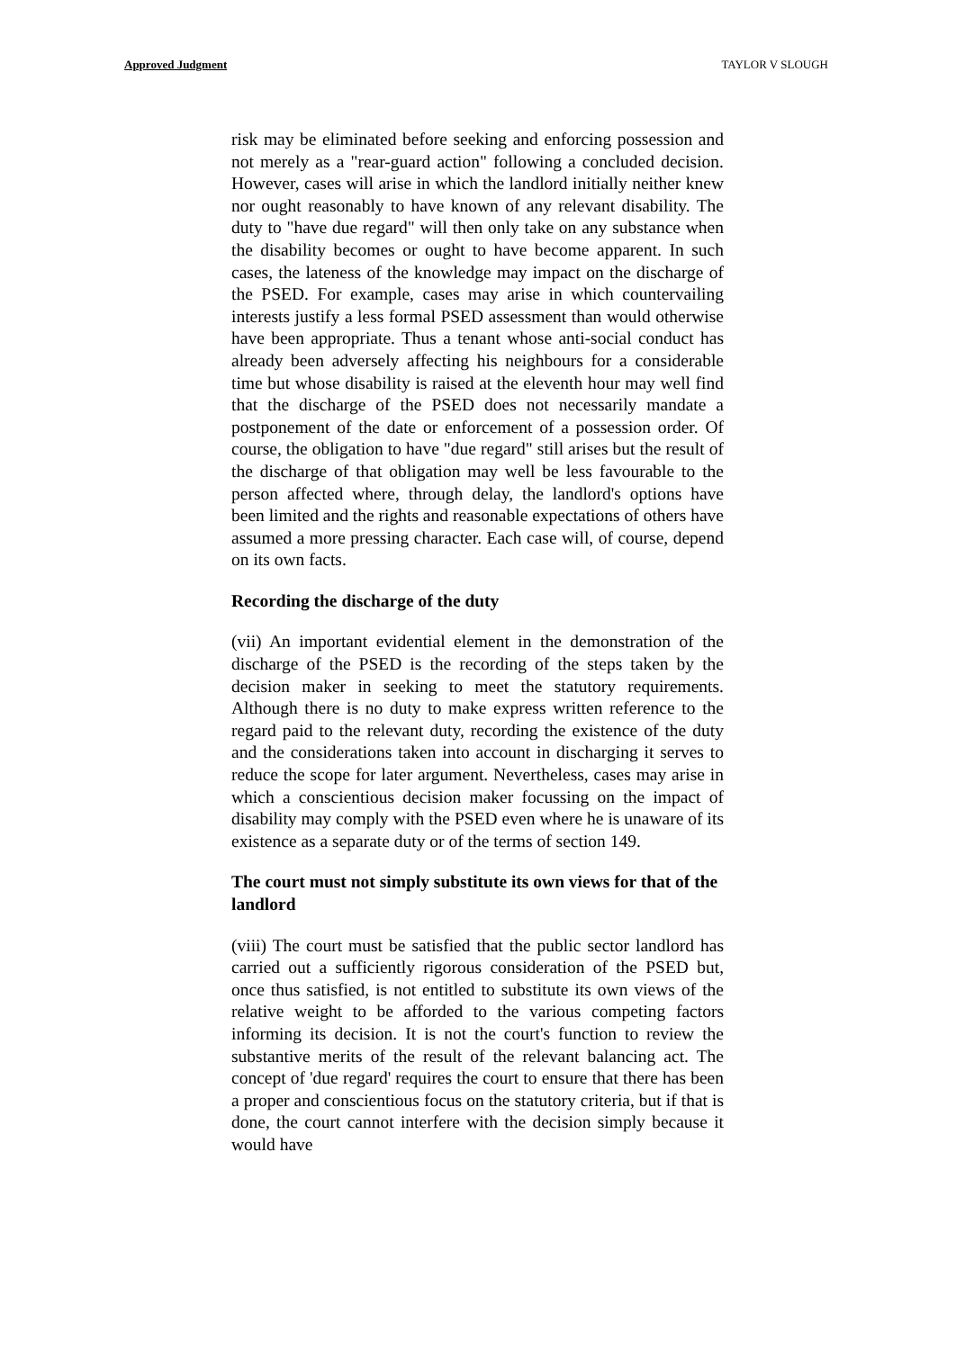Approved Judgment TAYLOR V SLOUGH
risk may be eliminated before seeking and enforcing possession and not merely as a "rear-guard action" following a concluded decision. However, cases will arise in which the landlord initially neither knew nor ought reasonably to have known of any relevant disability. The duty to "have due regard" will then only take on any substance when the disability becomes or ought to have become apparent. In such cases, the lateness of the knowledge may impact on the discharge of the PSED. For example, cases may arise in which countervailing interests justify a less formal PSED assessment than would otherwise have been appropriate. Thus a tenant whose anti-social conduct has already been adversely affecting his neighbours for a considerable time but whose disability is raised at the eleventh hour may well find that the discharge of the PSED does not necessarily mandate a postponement of the date or enforcement of a possession order. Of course, the obligation to have "due regard" still arises but the result of the discharge of that obligation may well be less favourable to the person affected where, through delay, the landlord's options have been limited and the rights and reasonable expectations of others have assumed a more pressing character. Each case will, of course, depend on its own facts.
Recording the discharge of the duty
(vii) An important evidential element in the demonstration of the discharge of the PSED is the recording of the steps taken by the decision maker in seeking to meet the statutory requirements. Although there is no duty to make express written reference to the regard paid to the relevant duty, recording the existence of the duty and the considerations taken into account in discharging it serves to reduce the scope for later argument. Nevertheless, cases may arise in which a conscientious decision maker focussing on the impact of disability may comply with the PSED even where he is unaware of its existence as a separate duty or of the terms of section 149.
The court must not simply substitute its own views for that of the landlord
(viii) The court must be satisfied that the public sector landlord has carried out a sufficiently rigorous consideration of the PSED but, once thus satisfied, is not entitled to substitute its own views of the relative weight to be afforded to the various competing factors informing its decision. It is not the court's function to review the substantive merits of the result of the relevant balancing act. The concept of 'due regard' requires the court to ensure that there has been a proper and conscientious focus on the statutory criteria, but if that is done, the court cannot interfere with the decision simply because it would have